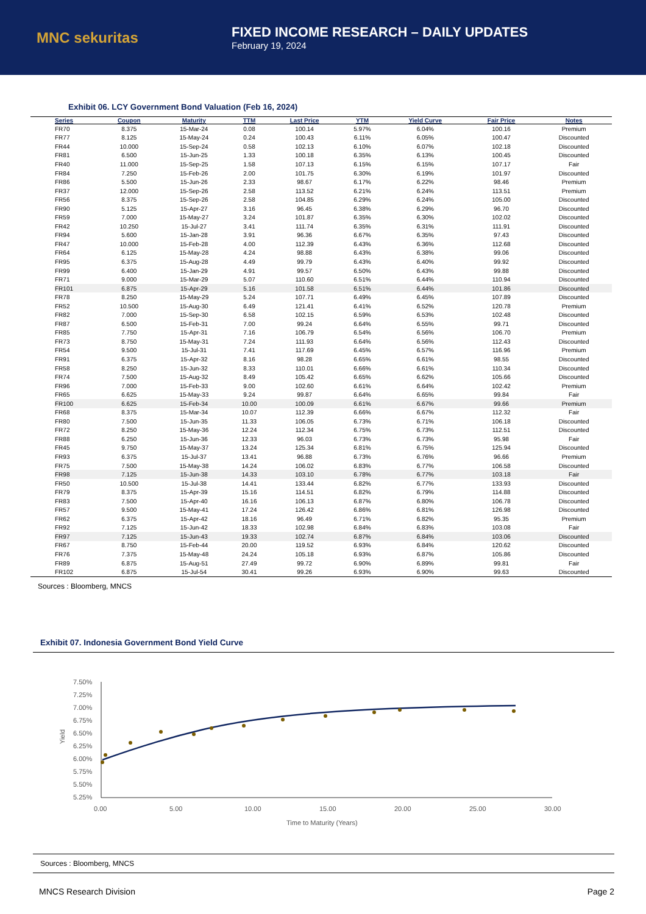MNC sekuritas
FIXED INCOME RESEARCH – DAILY UPDATES
February 19, 2024
Exhibit 06. LCY Government Bond Valuation (Feb 16, 2024)
| Series | Coupon | Maturity | TTM | Last Price | YTM | Yield Curve | Fair Price | Notes |
| --- | --- | --- | --- | --- | --- | --- | --- | --- |
| FR70 | 8.375 | 15-Mar-24 | 0.08 | 100.14 | 5.97% | 6.04% | 100.16 | Premium |
| FR77 | 8.125 | 15-May-24 | 0.24 | 100.43 | 6.11% | 6.05% | 100.47 | Discounted |
| FR44 | 10.000 | 15-Sep-24 | 0.58 | 102.13 | 6.10% | 6.07% | 102.18 | Discounted |
| FR81 | 6.500 | 15-Jun-25 | 1.33 | 100.18 | 6.35% | 6.13% | 100.45 | Discounted |
| FR40 | 11.000 | 15-Sep-25 | 1.58 | 107.13 | 6.15% | 6.15% | 107.17 | Fair |
| FR84 | 7.250 | 15-Feb-26 | 2.00 | 101.75 | 6.30% | 6.19% | 101.97 | Discounted |
| FR86 | 5.500 | 15-Jun-26 | 2.33 | 98.67 | 6.17% | 6.22% | 98.46 | Premium |
| FR37 | 12.000 | 15-Sep-26 | 2.58 | 113.52 | 6.21% | 6.24% | 113.51 | Premium |
| FR56 | 8.375 | 15-Sep-26 | 2.58 | 104.85 | 6.29% | 6.24% | 105.00 | Discounted |
| FR90 | 5.125 | 15-Apr-27 | 3.16 | 96.45 | 6.38% | 6.29% | 96.70 | Discounted |
| FR59 | 7.000 | 15-May-27 | 3.24 | 101.87 | 6.35% | 6.30% | 102.02 | Discounted |
| FR42 | 10.250 | 15-Jul-27 | 3.41 | 111.74 | 6.35% | 6.31% | 111.91 | Discounted |
| FR94 | 5.600 | 15-Jan-28 | 3.91 | 96.36 | 6.67% | 6.35% | 97.43 | Discounted |
| FR47 | 10.000 | 15-Feb-28 | 4.00 | 112.39 | 6.43% | 6.36% | 112.68 | Discounted |
| FR64 | 6.125 | 15-May-28 | 4.24 | 98.88 | 6.43% | 6.38% | 99.06 | Discounted |
| FR95 | 6.375 | 15-Aug-28 | 4.49 | 99.79 | 6.43% | 6.40% | 99.92 | Discounted |
| FR99 | 6.400 | 15-Jan-29 | 4.91 | 99.57 | 6.50% | 6.43% | 99.88 | Discounted |
| FR71 | 9.000 | 15-Mar-29 | 5.07 | 110.60 | 6.51% | 6.44% | 110.94 | Discounted |
| FR101 | 6.875 | 15-Apr-29 | 5.16 | 101.58 | 6.51% | 6.44% | 101.86 | Discounted |
| FR78 | 8.250 | 15-May-29 | 5.24 | 107.71 | 6.49% | 6.45% | 107.89 | Discounted |
| FR52 | 10.500 | 15-Aug-30 | 6.49 | 121.41 | 6.41% | 6.52% | 120.78 | Premium |
| FR82 | 7.000 | 15-Sep-30 | 6.58 | 102.15 | 6.59% | 6.53% | 102.48 | Discounted |
| FR87 | 6.500 | 15-Feb-31 | 7.00 | 99.24 | 6.64% | 6.55% | 99.71 | Discounted |
| FR85 | 7.750 | 15-Apr-31 | 7.16 | 106.79 | 6.54% | 6.56% | 106.70 | Premium |
| FR73 | 8.750 | 15-May-31 | 7.24 | 111.93 | 6.64% | 6.56% | 112.43 | Discounted |
| FR54 | 9.500 | 15-Jul-31 | 7.41 | 117.69 | 6.45% | 6.57% | 116.96 | Premium |
| FR91 | 6.375 | 15-Apr-32 | 8.16 | 98.28 | 6.65% | 6.61% | 98.55 | Discounted |
| FR58 | 8.250 | 15-Jun-32 | 8.33 | 110.01 | 6.66% | 6.61% | 110.34 | Discounted |
| FR74 | 7.500 | 15-Aug-32 | 8.49 | 105.42 | 6.65% | 6.62% | 105.66 | Discounted |
| FR96 | 7.000 | 15-Feb-33 | 9.00 | 102.60 | 6.61% | 6.64% | 102.42 | Premium |
| FR65 | 6.625 | 15-May-33 | 9.24 | 99.87 | 6.64% | 6.65% | 99.84 | Fair |
| FR100 | 6.625 | 15-Feb-34 | 10.00 | 100.09 | 6.61% | 6.67% | 99.66 | Premium |
| FR68 | 8.375 | 15-Mar-34 | 10.07 | 112.39 | 6.66% | 6.67% | 112.32 | Fair |
| FR80 | 7.500 | 15-Jun-35 | 11.33 | 106.05 | 6.73% | 6.71% | 106.18 | Discounted |
| FR72 | 8.250 | 15-May-36 | 12.24 | 112.34 | 6.75% | 6.73% | 112.51 | Discounted |
| FR88 | 6.250 | 15-Jun-36 | 12.33 | 96.03 | 6.73% | 6.73% | 95.98 | Fair |
| FR45 | 9.750 | 15-May-37 | 13.24 | 125.34 | 6.81% | 6.75% | 125.94 | Discounted |
| FR93 | 6.375 | 15-Jul-37 | 13.41 | 96.88 | 6.73% | 6.76% | 96.66 | Premium |
| FR75 | 7.500 | 15-May-38 | 14.24 | 106.02 | 6.83% | 6.77% | 106.58 | Discounted |
| FR98 | 7.125 | 15-Jun-38 | 14.33 | 103.10 | 6.78% | 6.77% | 103.18 | Fair |
| FR50 | 10.500 | 15-Jul-38 | 14.41 | 133.44 | 6.82% | 6.77% | 133.93 | Discounted |
| FR79 | 8.375 | 15-Apr-39 | 15.16 | 114.51 | 6.82% | 6.79% | 114.88 | Discounted |
| FR83 | 7.500 | 15-Apr-40 | 16.16 | 106.13 | 6.87% | 6.80% | 106.78 | Discounted |
| FR57 | 9.500 | 15-May-41 | 17.24 | 126.42 | 6.86% | 6.81% | 126.98 | Discounted |
| FR62 | 6.375 | 15-Apr-42 | 18.16 | 96.49 | 6.71% | 6.82% | 95.35 | Premium |
| FR92 | 7.125 | 15-Jun-42 | 18.33 | 102.98 | 6.84% | 6.83% | 103.08 | Fair |
| FR97 | 7.125 | 15-Jun-43 | 19.33 | 102.74 | 6.87% | 6.84% | 103.06 | Discounted |
| FR67 | 8.750 | 15-Feb-44 | 20.00 | 119.52 | 6.93% | 6.84% | 120.62 | Discounted |
| FR76 | 7.375 | 15-May-48 | 24.24 | 105.18 | 6.93% | 6.87% | 105.86 | Discounted |
| FR89 | 6.875 | 15-Aug-51 | 27.49 | 99.72 | 6.90% | 6.89% | 99.81 | Fair |
| FR102 | 6.875 | 15-Jul-54 | 30.41 | 99.26 | 6.93% | 6.90% | 99.63 | Discounted |
Sources : Bloomberg, MNCS
Exhibit 07. Indonesia Government Bond Yield Curve
7.50%
7.25%
7.00%
6.75%
6.50%
6.25%
6.00%
5.75%
5.50%
5.25%
0.00
5.00
10.00
15.00
20.00
25.00
30.00
Time to Maturity (Years)
Yield
Sources : Bloomberg, MNCS
MNCS Research Division Page 2